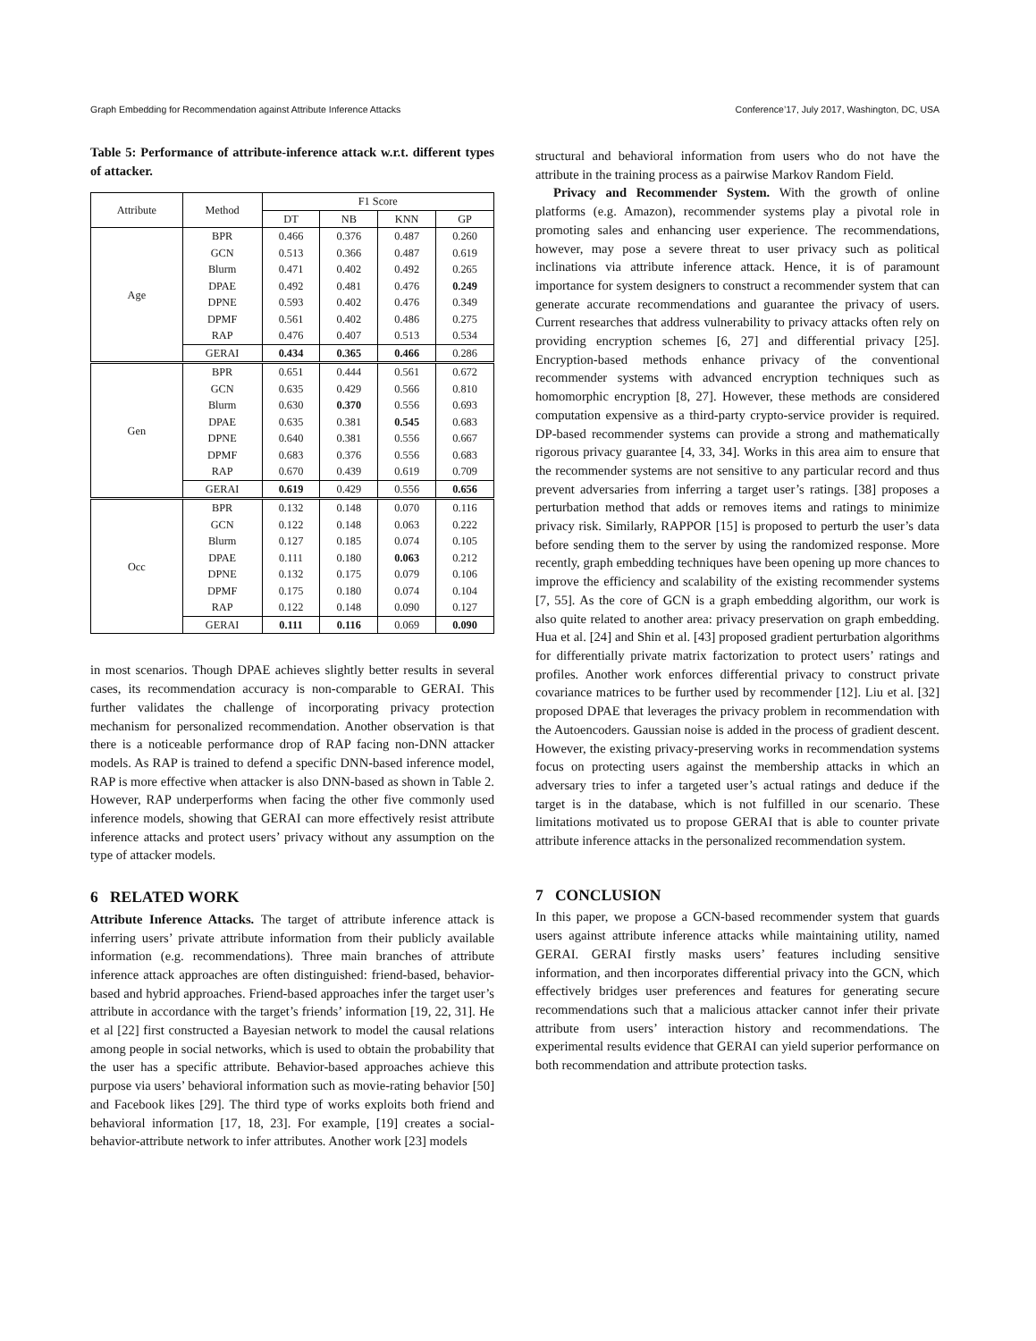Graph Embedding for Recommendation against Attribute Inference Attacks Conference’17, July 2017, Washington, DC, USA
Table 5: Performance of attribute-inference attack w.r.t. different types of attacker.
| Attribute | Method | F1 Score | | | |
| --- | --- | --- | --- | --- | --- |
| | | DT | NB | KNN | GP |
| Age | BPR | 0.466 | 0.376 | 0.487 | 0.260 |
| | GCN | 0.513 | 0.366 | 0.487 | 0.619 |
| | Blurm | 0.471 | 0.402 | 0.492 | 0.265 |
| | DPAE | 0.492 | 0.481 | 0.476 | 0.249 |
| | DPNE | 0.593 | 0.402 | 0.476 | 0.349 |
| | DPMF | 0.561 | 0.402 | 0.486 | 0.275 |
| | RAP | 0.476 | 0.407 | 0.513 | 0.534 |
| | GERAI | 0.434 | 0.365 | 0.466 | 0.286 |
| Gen | BPR | 0.651 | 0.444 | 0.561 | 0.672 |
| | GCN | 0.635 | 0.429 | 0.566 | 0.810 |
| | Blurm | 0.630 | 0.370 | 0.556 | 0.693 |
| | DPAE | 0.635 | 0.381 | 0.545 | 0.683 |
| | DPNE | 0.640 | 0.381 | 0.556 | 0.667 |
| | DPMF | 0.683 | 0.376 | 0.556 | 0.683 |
| | RAP | 0.670 | 0.439 | 0.619 | 0.709 |
| | GERAI | 0.619 | 0.429 | 0.556 | 0.656 |
| Occ | BPR | 0.132 | 0.148 | 0.070 | 0.116 |
| | GCN | 0.122 | 0.148 | 0.063 | 0.222 |
| | Blurm | 0.127 | 0.185 | 0.074 | 0.105 |
| | DPAE | 0.111 | 0.180 | 0.063 | 0.212 |
| | DPNE | 0.132 | 0.175 | 0.079 | 0.106 |
| | DPMF | 0.175 | 0.180 | 0.074 | 0.104 |
| | RAP | 0.122 | 0.148 | 0.090 | 0.127 |
| | GERAI | 0.111 | 0.116 | 0.069 | 0.090 |
in most scenarios. Though DPAE achieves slightly better results in several cases, its recommendation accuracy is non-comparable to GERAI. This further validates the challenge of incorporating privacy protection mechanism for personalized recommendation. Another observation is that there is a noticeable performance drop of RAP facing non-DNN attacker models. As RAP is trained to defend a specific DNN-based inference model, RAP is more effective when attacker is also DNN-based as shown in Table 2. However, RAP underperforms when facing the other five commonly used inference models, showing that GERAI can more effectively resist attribute inference attacks and protect users’ privacy without any assumption on the type of attacker models.
6 RELATED WORK
Attribute Inference Attacks. The target of attribute inference attack is inferring users’ private attribute information from their publicly available information (e.g. recommendations). Three main branches of attribute inference attack approaches are often distinguished: friend-based, behavior-based and hybrid approaches. Friend-based approaches infer the target user’s attribute in accordance with the target’s friends’ information [19, 22, 31]. He et al [22] first constructed a Bayesian network to model the causal relations among people in social networks, which is used to obtain the probability that the user has a specific attribute. Behavior-based approaches achieve this purpose via users’ behavioral information such as movie-rating behavior [50] and Facebook likes [29]. The third type of works exploits both friend and behavioral information [17, 18, 23]. For example, [19] creates a social-behavior-attribute network to infer attributes. Another work [23] models
structural and behavioral information from users who do not have the attribute in the training process as a pairwise Markov Random Field.
Privacy and Recommender System. With the growth of online platforms (e.g. Amazon), recommender systems play a pivotal role in promoting sales and enhancing user experience. The recommendations, however, may pose a severe threat to user privacy such as political inclinations via attribute inference attack. Hence, it is of paramount importance for system designers to construct a recommender system that can generate accurate recommendations and guarantee the privacy of users. Current researches that address vulnerability to privacy attacks often rely on providing encryption schemes [6, 27] and differential privacy [25]. Encryption-based methods enhance privacy of the conventional recommender systems with advanced encryption techniques such as homomorphic encryption [8, 27]. However, these methods are considered computation expensive as a third-party crypto-service provider is required. DP-based recommender systems can provide a strong and mathematically rigorous privacy guarantee [4, 33, 34]. Works in this area aim to ensure that the recommender systems are not sensitive to any particular record and thus prevent adversaries from inferring a target user’s ratings. [38] proposes a perturbation method that adds or removes items and ratings to minimize privacy risk. Similarly, RAPPOR [15] is proposed to perturb the user’s data before sending them to the server by using the randomized response. More recently, graph embedding techniques have been opening up more chances to improve the efficiency and scalability of the existing recommender systems [7, 55]. As the core of GCN is a graph embedding algorithm, our work is also quite related to another area: privacy preservation on graph embedding. Hua et al. [24] and Shin et al. [43] proposed gradient perturbation algorithms for differentially private matrix factorization to protect users’ ratings and profiles. Another work enforces differential privacy to construct private covariance matrices to be further used by recommender [12]. Liu et al. [32] proposed DPAE that leverages the privacy problem in recommendation with the Autoencoders. Gaussian noise is added in the process of gradient descent. However, the existing privacy-preserving works in recommendation systems focus on protecting users against the membership attacks in which an adversary tries to infer a targeted user’s actual ratings and deduce if the target is in the database, which is not fulfilled in our scenario. These limitations motivated us to propose GERAI that is able to counter private attribute inference attacks in the personalized recommendation system.
7 CONCLUSION
In this paper, we propose a GCN-based recommender system that guards users against attribute inference attacks while maintaining utility, named GERAI. GERAI firstly masks users’ features including sensitive information, and then incorporates differential privacy into the GCN, which effectively bridges user preferences and features for generating secure recommendations such that a malicious attacker cannot infer their private attribute from users’ interaction history and recommendations. The experimental results evidence that GERAI can yield superior performance on both recommendation and attribute protection tasks.